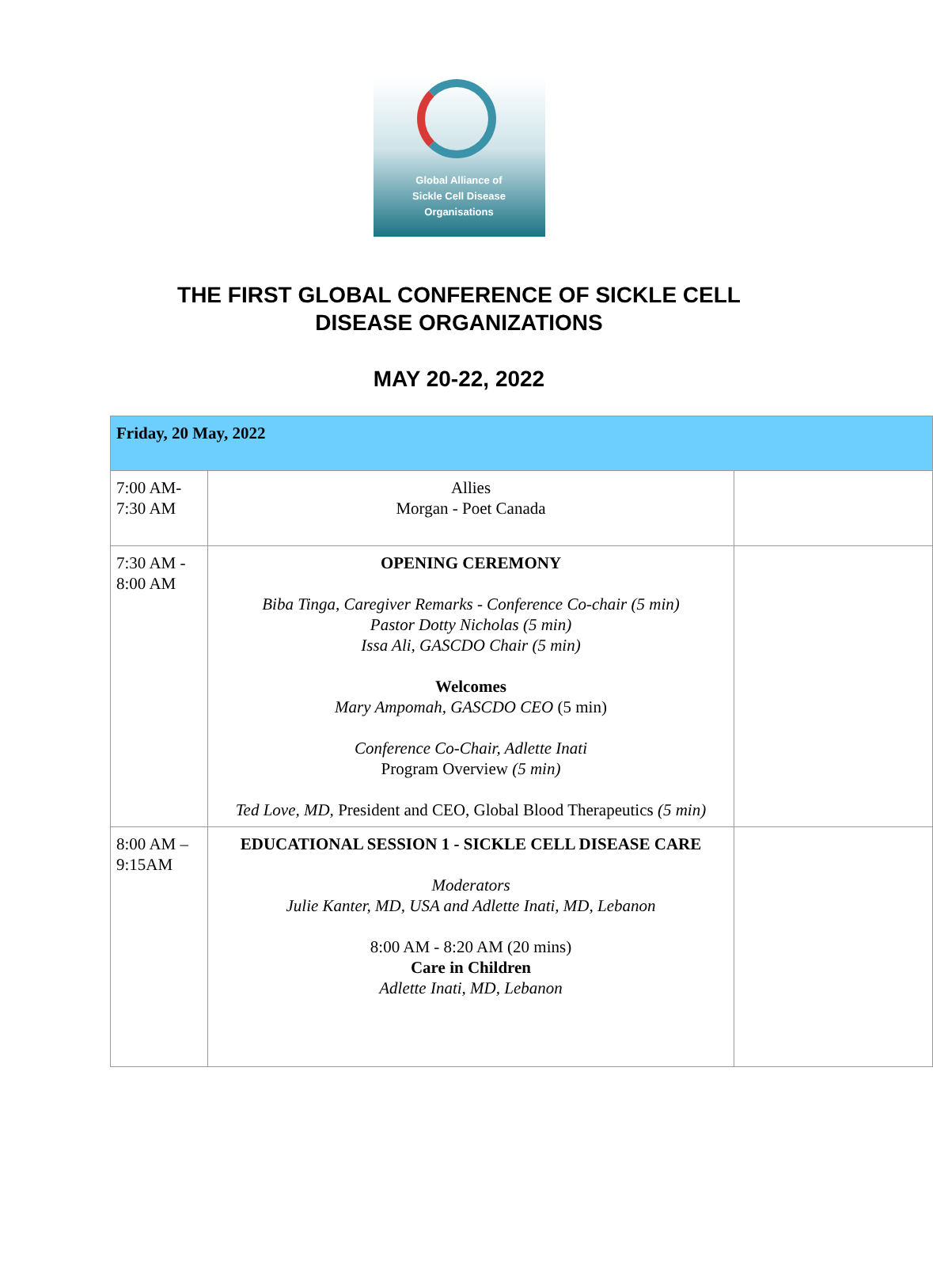Global Alliance of
Sickle Cell Disease
Organisations
THE FIRST GLOBAL CONFERENCE OF SICKLE CELL
DISEASE ORGANIZATIONS
MAY 20-22, 2022
| Friday, 20 May, 2022 | | |
| 7:00 AM- 7:30 AM | Allies Morgan - Poet Canada | |
| 7:30 AM - 8:00 AM | OPENING CEREMONY Biba Tinga, Caregiver Remarks - Conference Co-chair (5 min) Pastor Dotty Nicholas (5 min) Issa Ali, GASCDO Chair (5 min) Welcomes Mary Ampomah, GASCDO CEO (5 min) Conference Co-Chair, Adlette Inati Program Overview (5 min) Ted Love, MD, President and CEO, Global Blood Therapeutics (5 min) | |
| 8:00 AM – 9:15AM | EDUCATIONAL SESSION 1 - SICKLE CELL DISEASE CARE Moderators Julie Kanter, MD, USA and Adlette Inati, MD, Lebanon 8:00 AM - 8:20 AM (20 mins) Care in Children Adlette Inati, MD, Lebanon | |